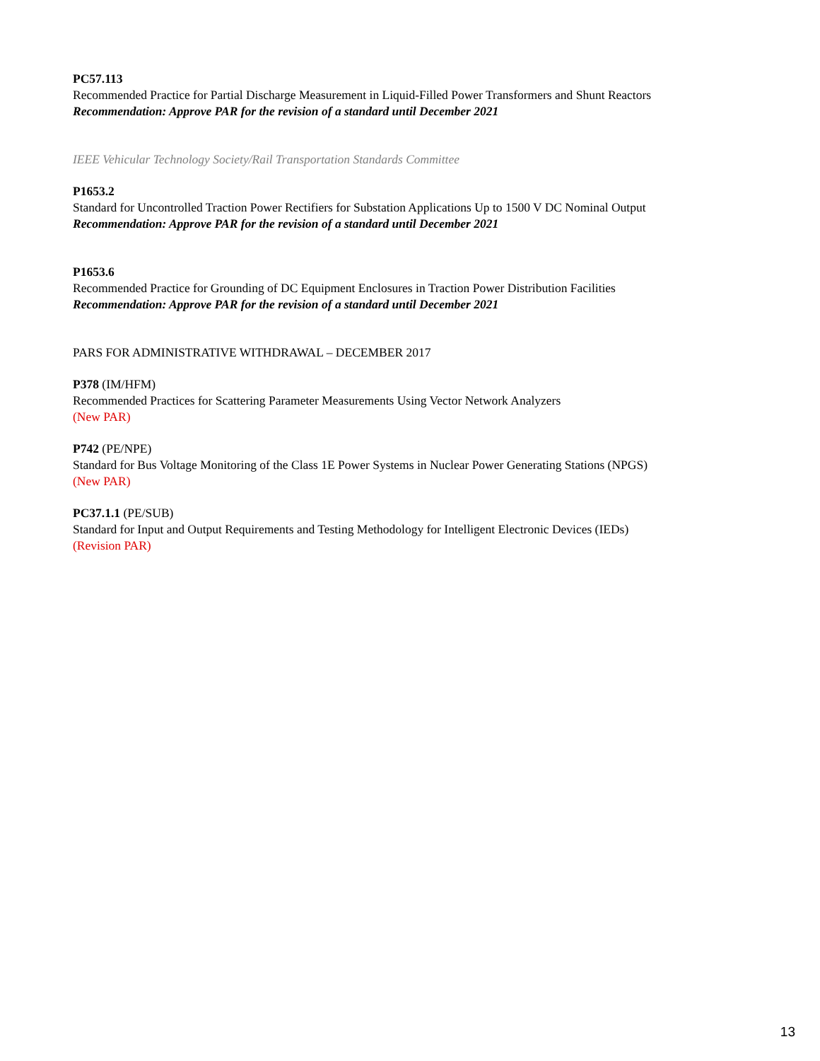PC57.113
Recommended Practice for Partial Discharge Measurement in Liquid-Filled Power Transformers and Shunt Reactors
Recommendation: Approve PAR for the revision of a standard until December 2021
IEEE Vehicular Technology Society/Rail Transportation Standards Committee
P1653.2
Standard for Uncontrolled Traction Power Rectifiers for Substation Applications Up to 1500 V DC Nominal Output
Recommendation: Approve PAR for the revision of a standard until December 2021
P1653.6
Recommended Practice for Grounding of DC Equipment Enclosures in Traction Power Distribution Facilities
Recommendation: Approve PAR for the revision of a standard until December 2021
PARS FOR ADMINISTRATIVE WITHDRAWAL – DECEMBER 2017
P378 (IM/HFM)
Recommended Practices for Scattering Parameter Measurements Using Vector Network Analyzers
(New PAR)
P742 (PE/NPE)
Standard for Bus Voltage Monitoring of the Class 1E Power Systems in Nuclear Power Generating Stations (NPGS)
(New PAR)
PC37.1.1 (PE/SUB)
Standard for Input and Output Requirements and Testing Methodology for Intelligent Electronic Devices (IEDs)
(Revision PAR)
13